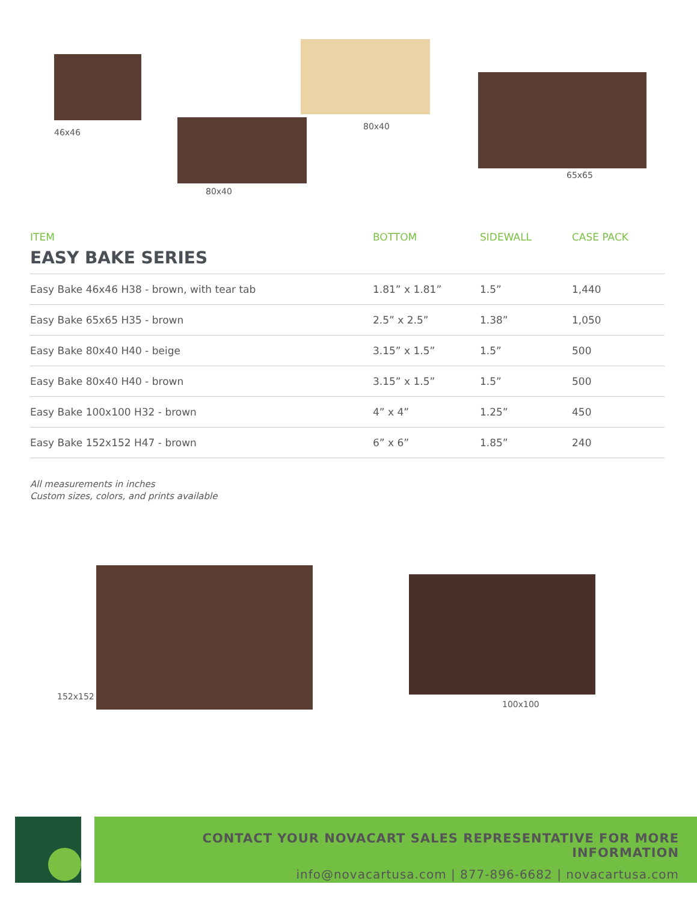46x46
80x40
80x40
65x65
| ITEM | BOTTOM | SIDEWALL | CASE PACK |
| --- | --- | --- | --- |
| EASY BAKE SERIES | | | |
| Easy Bake 46x46 H38 - brown, with tear tab | 1.81” x 1.81” | 1.5” | 1,440 |
| Easy Bake 65x65 H35 - brown | 2.5” x 2.5” | 1.38” | 1,050 |
| Easy Bake 80x40 H40 - beige | 3.15” x 1.5” | 1.5” | 500 |
| Easy Bake 80x40 H40 - brown | 3.15” x 1.5” | 1.5” | 500 |
| Easy Bake 100x100 H32 - brown | 4” x 4” | 1.25” | 450 |
| Easy Bake 152x152 H47 - brown | 6” x 6” | 1.85” | 240 |
All measurements in inches
Custom sizes, colors, and prints available
152x152
100x100
CONTACT YOUR NOVACART SALES REPRESENTATIVE FOR MORE INFORMATION
info@novacartusa.com | 877-896-6682 | novacartusa.com